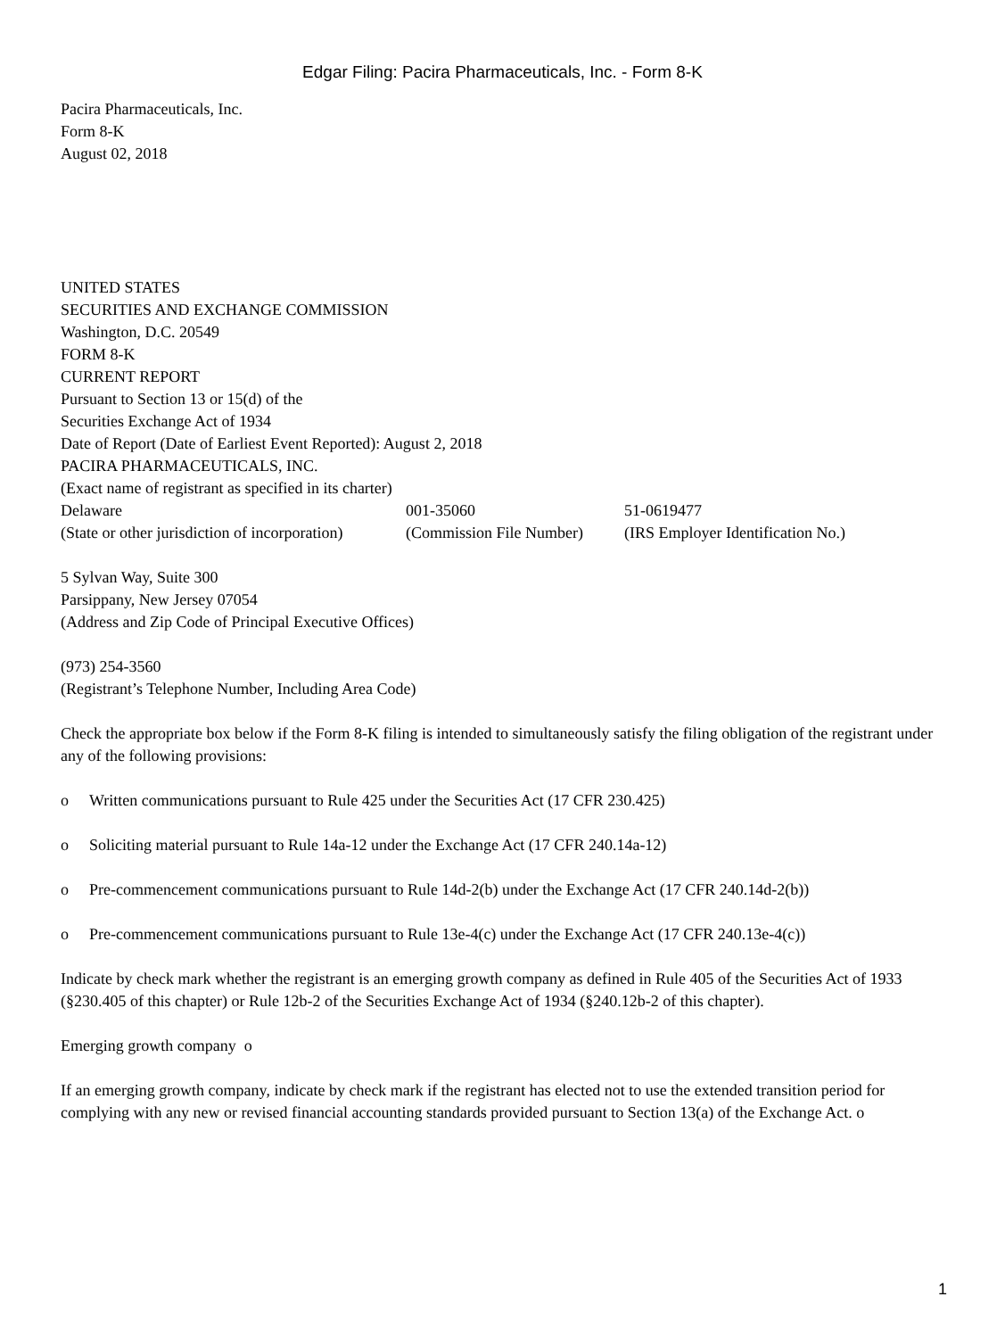Edgar Filing: Pacira Pharmaceuticals, Inc. - Form 8-K
Pacira Pharmaceuticals, Inc.
Form 8-K
August 02, 2018
UNITED STATES
SECURITIES AND EXCHANGE COMMISSION
Washington, D.C. 20549
FORM 8-K
CURRENT REPORT
Pursuant to Section 13 or 15(d) of the
Securities Exchange Act of 1934
Date of Report (Date of Earliest Event Reported): August 2, 2018
PACIRA PHARMACEUTICALS, INC.
(Exact name of registrant as specified in its charter)
| Delaware | 001-35060 | 51-0619477 |
| (State or other jurisdiction of incorporation) | (Commission File Number) | (IRS Employer Identification No.) |
5 Sylvan Way, Suite 300
Parsippany, New Jersey 07054
(Address and Zip Code of Principal Executive Offices)
(973) 254-3560
(Registrant’s Telephone Number, Including Area Code)
Check the appropriate box below if the Form 8-K filing is intended to simultaneously satisfy the filing obligation of the registrant under any of the following provisions:
o Written communications pursuant to Rule 425 under the Securities Act (17 CFR 230.425)
o Soliciting material pursuant to Rule 14a-12 under the Exchange Act (17 CFR 240.14a-12)
o Pre-commencement communications pursuant to Rule 14d-2(b) under the Exchange Act (17 CFR 240.14d-2(b))
o Pre-commencement communications pursuant to Rule 13e-4(c) under the Exchange Act (17 CFR 240.13e-4(c))
Indicate by check mark whether the registrant is an emerging growth company as defined in Rule 405 of the Securities Act of 1933 (§230.405 of this chapter) or Rule 12b-2 of the Securities Exchange Act of 1934 (§240.12b-2 of this chapter).
Emerging growth company o
If an emerging growth company, indicate by check mark if the registrant has elected not to use the extended transition period for complying with any new or revised financial accounting standards provided pursuant to Section 13(a) of the Exchange Act. o
1